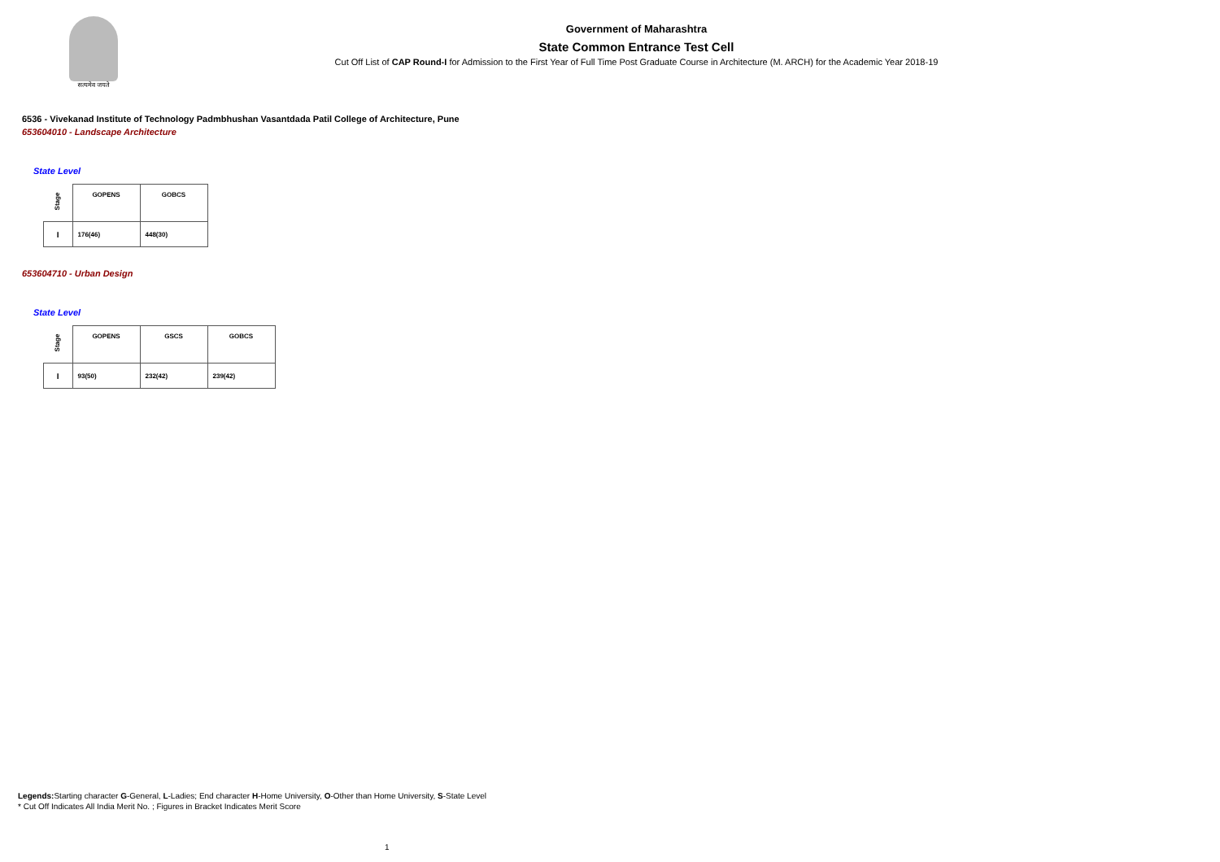सत्यमेव जयते
Government of Maharashtra
State Common Entrance Test Cell
Cut Off List of CAP Round-I for Admission to the First Year of Full Time Post Graduate Course in Architecture (M. ARCH) for the Academic Year 2018-19
6536 - Vivekanad Institute of Technology Padmbhushan Vasantdada Patil College of Architecture, Pune
653604010 - Landscape Architecture
State Level
| Stage | GOPENS | GOBCS |
| --- | --- | --- |
| I | 176(46) | 448(30) |
653604710 - Urban Design
State Level
| Stage | GOPENS | GSCS | GOBCS |
| --- | --- | --- | --- |
| I | 93(50) | 232(42) | 239(42) |
Legends: Starting character G-General, L-Ladies; End character H-Home University, O-Other than Home University, S-State Level
* Cut Off Indicates All India Merit No. ; Figures in Bracket Indicates Merit Score
1